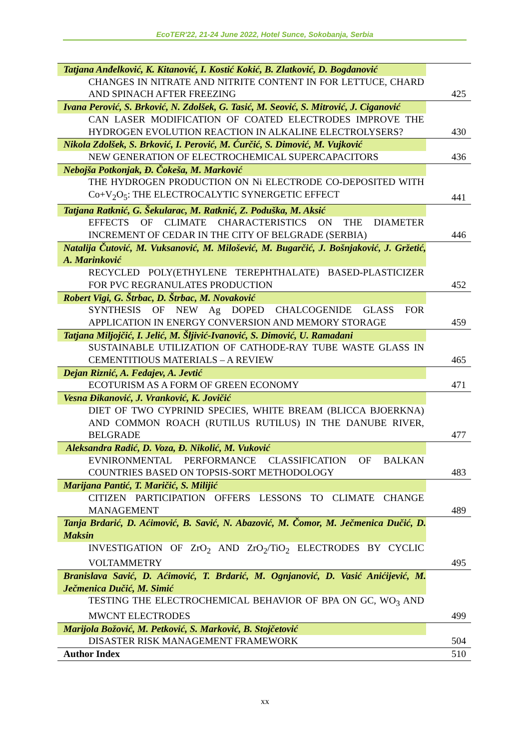EcoTER'22, 21-24 June 2022, Hotel Sunce, Sokobanja, Serbia
| Tatjana Anđelković, K. Kitanović, I. Kostić Kokić, B. Zlatković, D. Bogdanović | |
| CHANGES IN NITRATE AND NITRITE CONTENT IN FOR LETTUCE, CHARD AND SPINACH AFTER FREEZING | 425 |
| Ivana Perović, S. Brković, N. Zdolšek, G. Tasić, M. Seović, S. Mitrović, J. Ciganović | |
| CAN LASER MODIFICATION OF COATED ELECTRODES IMPROVE THE HYDROGEN EVOLUTION REACTION IN ALKALINE ELECTROLYSERS? | 430 |
| Nikola Zdolšek, S. Brković, I. Perović, M. Ćurčić, S. Dimović, M. Vujković | |
| NEW GENERATION OF ELECTROCHEMICAL SUPERCAPACITORS | 436 |
| Nebojša Potkonjak, Đ. Čokeša, M. Marković | |
| THE HYDROGEN PRODUCTION ON Ni ELECTRODE CO-DEPOSITED WITH Co+V<sub>2</sub>O<sub>5</sub>: THE ELECTROCALYTIC SYNERGETIC EFFECT | 441 |
| Tatjana Ratknić, G. Šekularac, M. Ratknić, Z. Poduška, M. Aksić | |
| EFFECTS OF CLIMATE CHARACTERISTICS ON THE DIAMETER INCREMENT OF CEDAR IN THE CITY OF BELGRADE (SERBIA) | 446 |
| Natalija Čutović, M. Vuksanović, M. Milošević, M. Bugarčić, J. Bošnjaković, J. Gržetić, A. Marinković | |
| RECYCLED POLY(ETHYLENE TEREPHTHALATE) BASED-PLASTICIZER FOR PVC REGRANULATES PRODUCTION | 452 |
| Robert Vigi, G. Štrbac, D. Štrbac, M. Novaković | |
| SYNTHESIS OF NEW Ag DOPED CHALCOGENIDE GLASS FOR APPLICATION IN ENERGY CONVERSION AND MEMORY STORAGE | 459 |
| Tatjana Miljojčić, I. Jelić, M. Šljivić-Ivanović, S. Dimović, U. Ramadani | |
| SUSTAINABLE UTILIZATION OF CATHODE-RAY TUBE WASTE GLASS IN CEMENTITIOUS MATERIALS – A REVIEW | 465 |
| Dejan Riznić, A. Fedajev, A. Jevtić | |
| ECOTURISM AS A FORM OF GREEN ECONOMY | 471 |
| Vesna Đikanović, J. Vranković, K. Jovičić | |
| DIET OF TWO CYPRINID SPECIES, WHITE BREAM (BLICCA BJOERKNA) AND COMMON ROACH (RUTILUS RUTILUS) IN THE DANUBE RIVER, BELGRADE | 477 |
| Aleksandra Radić, D. Voza, Đ. Nikolić, M. Vuković | |
| EVNIRONMENTAL PERFORMANCE CLASSIFICATION OF BALKAN COUNTRIES BASED ON TOPSIS-SORT METHODOLOGY | 483 |
| Marijana Pantić, T. Maričić, S. Milijić | |
| CITIZEN PARTICIPATION OFFERS LESSONS TO CLIMATE CHANGE MANAGEMENT | 489 |
| Tanja Brdarić, D. Aćimović, B. Savić, N. Abazović, M. Čomor, M. Ječmenica Dučić, D. Maksin | |
| INVESTIGATION OF ZrO<sub>2</sub> AND ZrO<sub>2</sub>/TiO<sub>2</sub> ELECTRODES BY CYCLIC VOLTAMMETRY | 495 |
| Branislava Savić, D. Aćimović, T. Brdarić, M. Ognjanović, D. Vasić Anićijević, M. Ječmenica Dučić, M. Simić | |
| TESTING THE ELECTROCHEMICAL BEHAVIOR OF BPA ON GC, WO<sub>3</sub> AND MWCNT ELECTRODES | 499 |
| Marijola Božović, M. Petković, S. Marković, B. Stojčetović | |
| DISASTER RISK MANAGEMENT FRAMEWORK | 504 |
| Author Index | 510 |
xx